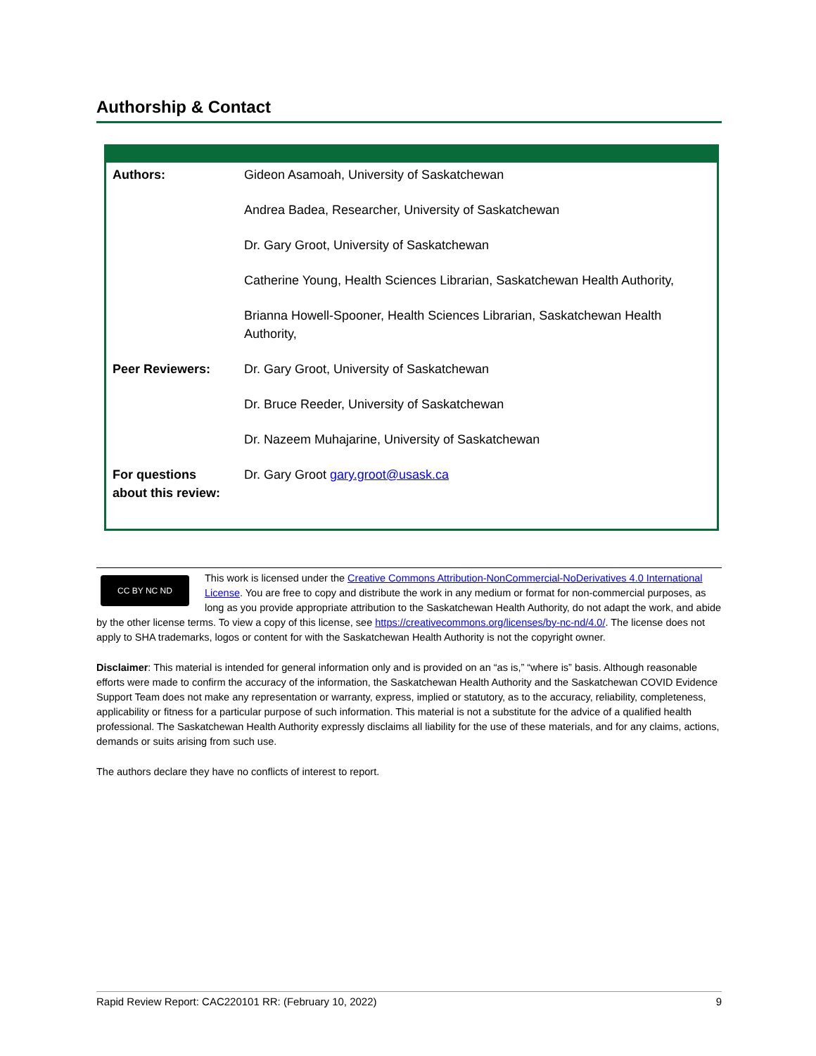Authorship & Contact
| Authors: | Gideon Asamoah, University of Saskatchewan |
| | Andrea Badea, Researcher, University of Saskatchewan |
| | Dr. Gary Groot, University of Saskatchewan |
| | Catherine Young, Health Sciences Librarian, Saskatchewan Health Authority, |
| | Brianna Howell-Spooner, Health Sciences Librarian, Saskatchewan Health Authority, |
| Peer Reviewers: | Dr. Gary Groot, University of Saskatchewan |
| | Dr. Bruce Reeder, University of Saskatchewan |
| | Dr. Nazeem Muhajarine, University of Saskatchewan |
| For questions about this review: | Dr. Gary Groot gary.groot@usask.ca |
CC BY NC ND
This work is licensed under the Creative Commons Attribution-NonCommercial-NoDerivatives 4.0 International License. You are free to copy and distribute the work in any medium or format for non-commercial purposes, as long as you provide appropriate attribution to the Saskatchewan Health Authority, do not adapt the work, and abide by the other license terms. To view a copy of this license, see https://creativecommons.org/licenses/by-nc-nd/4.0/. The license does not apply to SHA trademarks, logos or content for with the Saskatchewan Health Authority is not the copyright owner.
Disclaimer: This material is intended for general information only and is provided on an “as is,” “where is” basis. Although reasonable efforts were made to confirm the accuracy of the information, the Saskatchewan Health Authority and the Saskatchewan COVID Evidence Support Team does not make any representation or warranty, express, implied or statutory, as to the accuracy, reliability, completeness, applicability or fitness for a particular purpose of such information. This material is not a substitute for the advice of a qualified health professional. The Saskatchewan Health Authority expressly disclaims all liability for the use of these materials, and for any claims, actions, demands or suits arising from such use.
The authors declare they have no conflicts of interest to report.
Rapid Review Report: CAC220101 RR: (February 10, 2022) 9